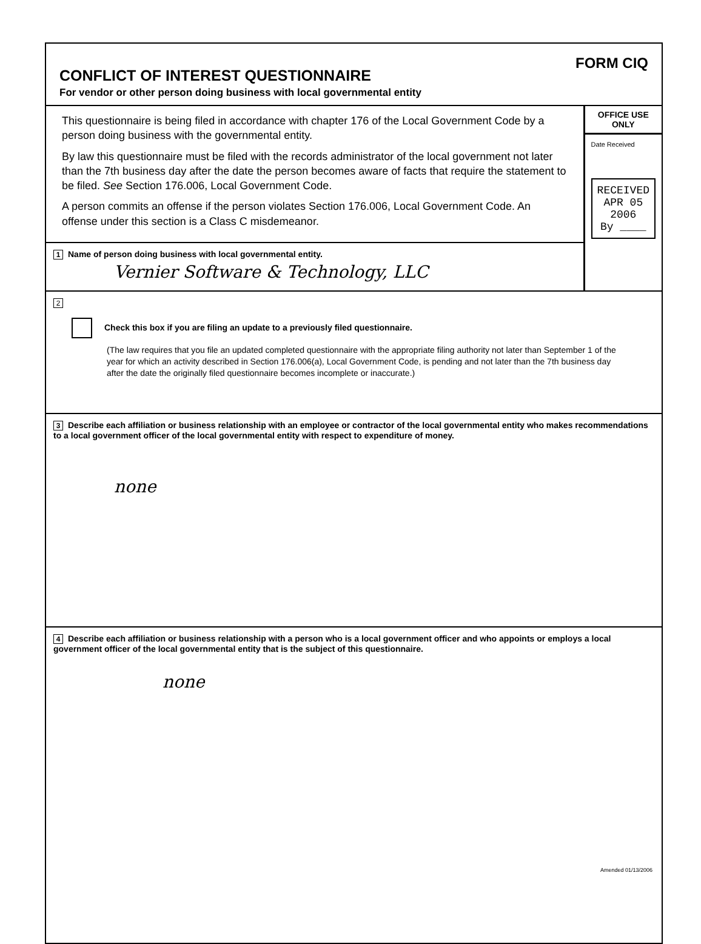CONFLICT OF INTEREST QUESTIONNAIRE
For vendor or other person doing business with local governmental entity
FORM CIQ
This questionnaire is being filed in accordance with chapter 176 of the Local Government Code by a person doing business with the governmental entity.
By law this questionnaire must be filed with the records administrator of the local government not later than the 7th business day after the date the person becomes aware of facts that require the statement to be filed. See Section 176.006, Local Government Code.
A person commits an offense if the person violates Section 176.006, Local Government Code. An offense under this section is a Class C misdemeanor.
1 Name of person doing business with local governmental entity.
Vernier Software & Technology, LLC
OFFICE USE ONLY
Date Received
RECEIVED
APR 05 2006
By ____
2
Check this box if you are filing an update to a previously filed questionnaire.
(The law requires that you file an updated completed questionnaire with the appropriate filing authority not later than September 1 of the year for which an activity described in Section 176.006(a), Local Government Code, is pending and not later than the 7th business day after the date the originally filed questionnaire becomes incomplete or inaccurate.)
3 Describe each affiliation or business relationship with an employee or contractor of the local governmental entity who makes recommendations to a local government officer of the local governmental entity with respect to expenditure of money.
none
4 Describe each affiliation or business relationship with a person who is a local government officer and who appoints or employs a local government officer of the local governmental entity that is the subject of this questionnaire.
none
Amended 01/13/2006